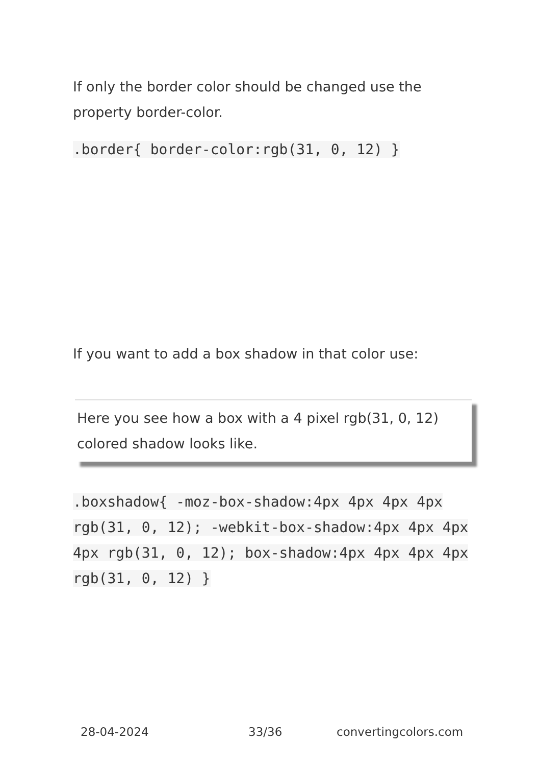If only the border color should be changed use the property border-color.
.border{ border-color:rgb(31, 0, 12) }
If you want to add a box shadow in that color use:
Here you see how a box with a 4 pixel rgb(31, 0, 12) colored shadow looks like.
.boxshadow{ -moz-box-shadow:4px 4px 4px 4px rgb(31, 0, 12); -webkit-box-shadow:4px 4px 4px 4px rgb(31, 0, 12); box-shadow:4px 4px 4px 4px rgb(31, 0, 12) }
28-04-2024 33/36 convertingcolors.com